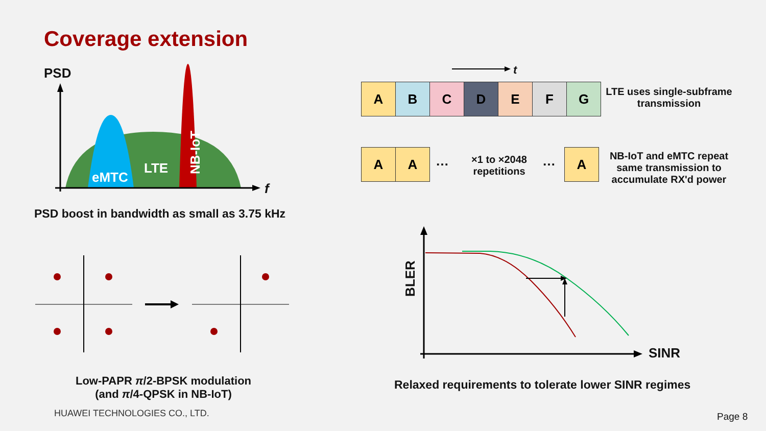Coverage extension
PSD
eMTC
LTE
NB-IoT
f
PSD boost in bandwidth as small as 3.75 kHz
t
A B C D E F G
LTE uses single-subframe transmission
A A
…
×1 to ×2048 repetitions
…
A
NB-IoT and eMTC repeat same transmission to accumulate RX'd power
BLER
SINR
Low-PAPR π/2-BPSK modulation
(and π/4-QPSK in NB-IoT)
Relaxed requirements to tolerate lower SINR regimes
HUAWEI TECHNOLOGIES CO., LTD. Page 8